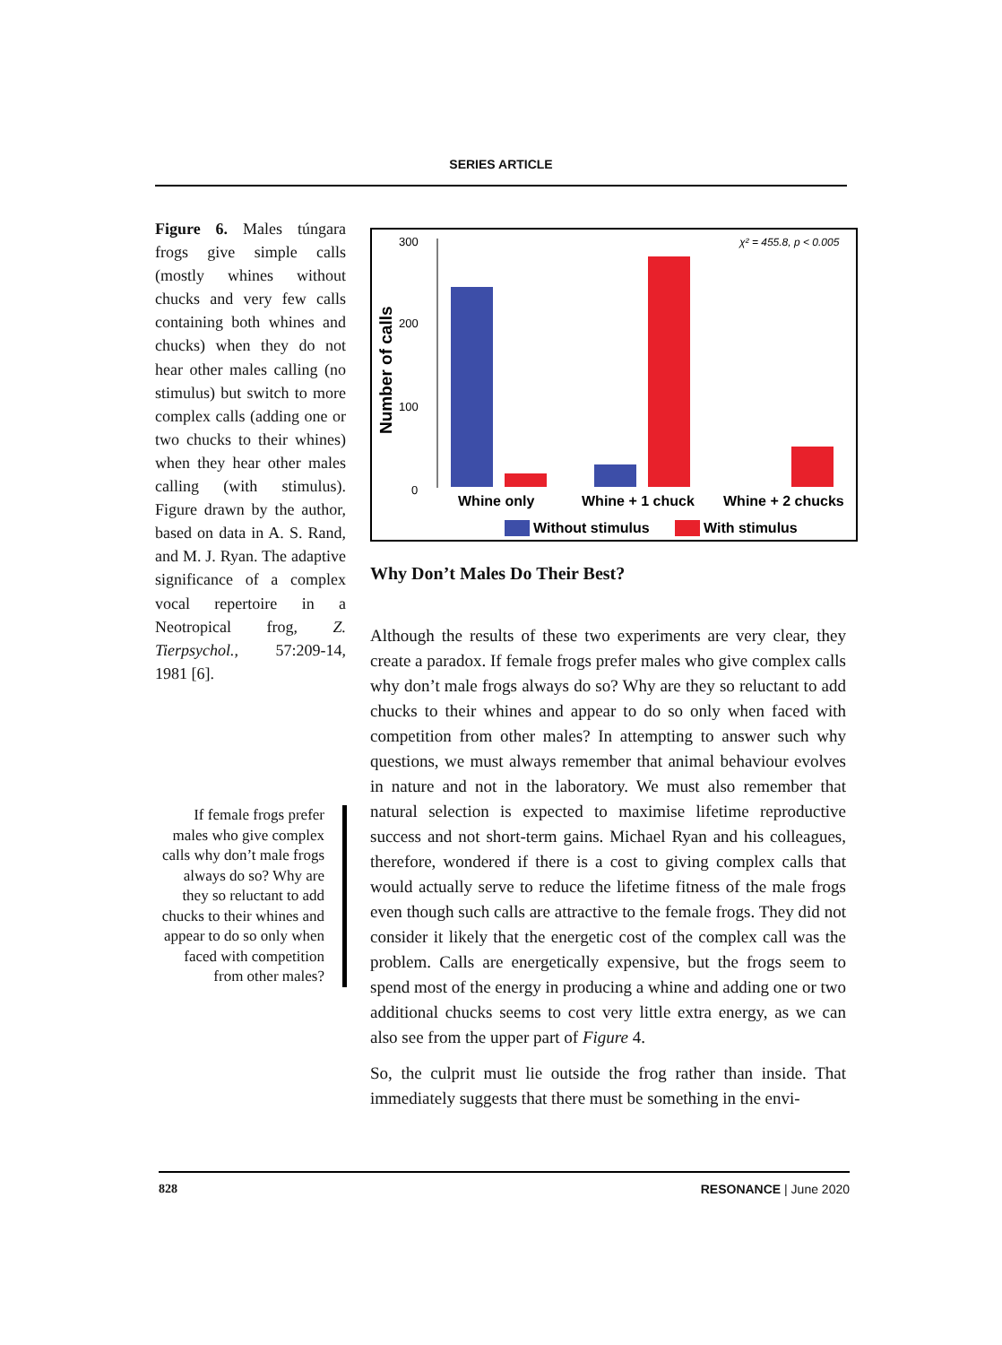SERIES ARTICLE
Figure 6. Males túngara frogs give simple calls (mostly whines without chucks and very few calls containing both whines and chucks) when they do not hear other males calling (no stimulus) but switch to more complex calls (adding one or two chucks to their whines) when they hear other males calling (with stimulus). Figure drawn by the author, based on data in A. S. Rand, and M. J. Ryan. The adaptive significance of a complex vocal repertoire in a Neotropical frog, Z. Tierpsychol., 57:209-14, 1981 [6].
If female frogs prefer males who give complex calls why don’t male frogs always do so? Why are they so reluctant to add chucks to their whines and appear to do so only when faced with competition from other males?
300
200
100
0
Number of calls
χ² = 455.8, p < 0.005
Whine only
Whine + 1 chuck
Whine + 2 chucks
Without stimulus
With stimulus
Why Don’t Males Do Their Best?
Although the results of these two experiments are very clear, they create a paradox. If female frogs prefer males who give complex calls why don’t male frogs always do so? Why are they so reluctant to add chucks to their whines and appear to do so only when faced with competition from other males? In attempting to answer such why questions, we must always remember that animal behaviour evolves in nature and not in the laboratory. We must also remember that natural selection is expected to maximise lifetime reproductive success and not short-term gains. Michael Ryan and his colleagues, therefore, wondered if there is a cost to giving complex calls that would actually serve to reduce the lifetime fitness of the male frogs even though such calls are attractive to the female frogs. They did not consider it likely that the energetic cost of the complex call was the problem. Calls are energetically expensive, but the frogs seem to spend most of the energy in producing a whine and adding one or two additional chucks seems to cost very little extra energy, as we can also see from the upper part of Figure 4.
So, the culprit must lie outside the frog rather than inside. That immediately suggests that there must be something in the envi-
828 RESONANCE | June 2020